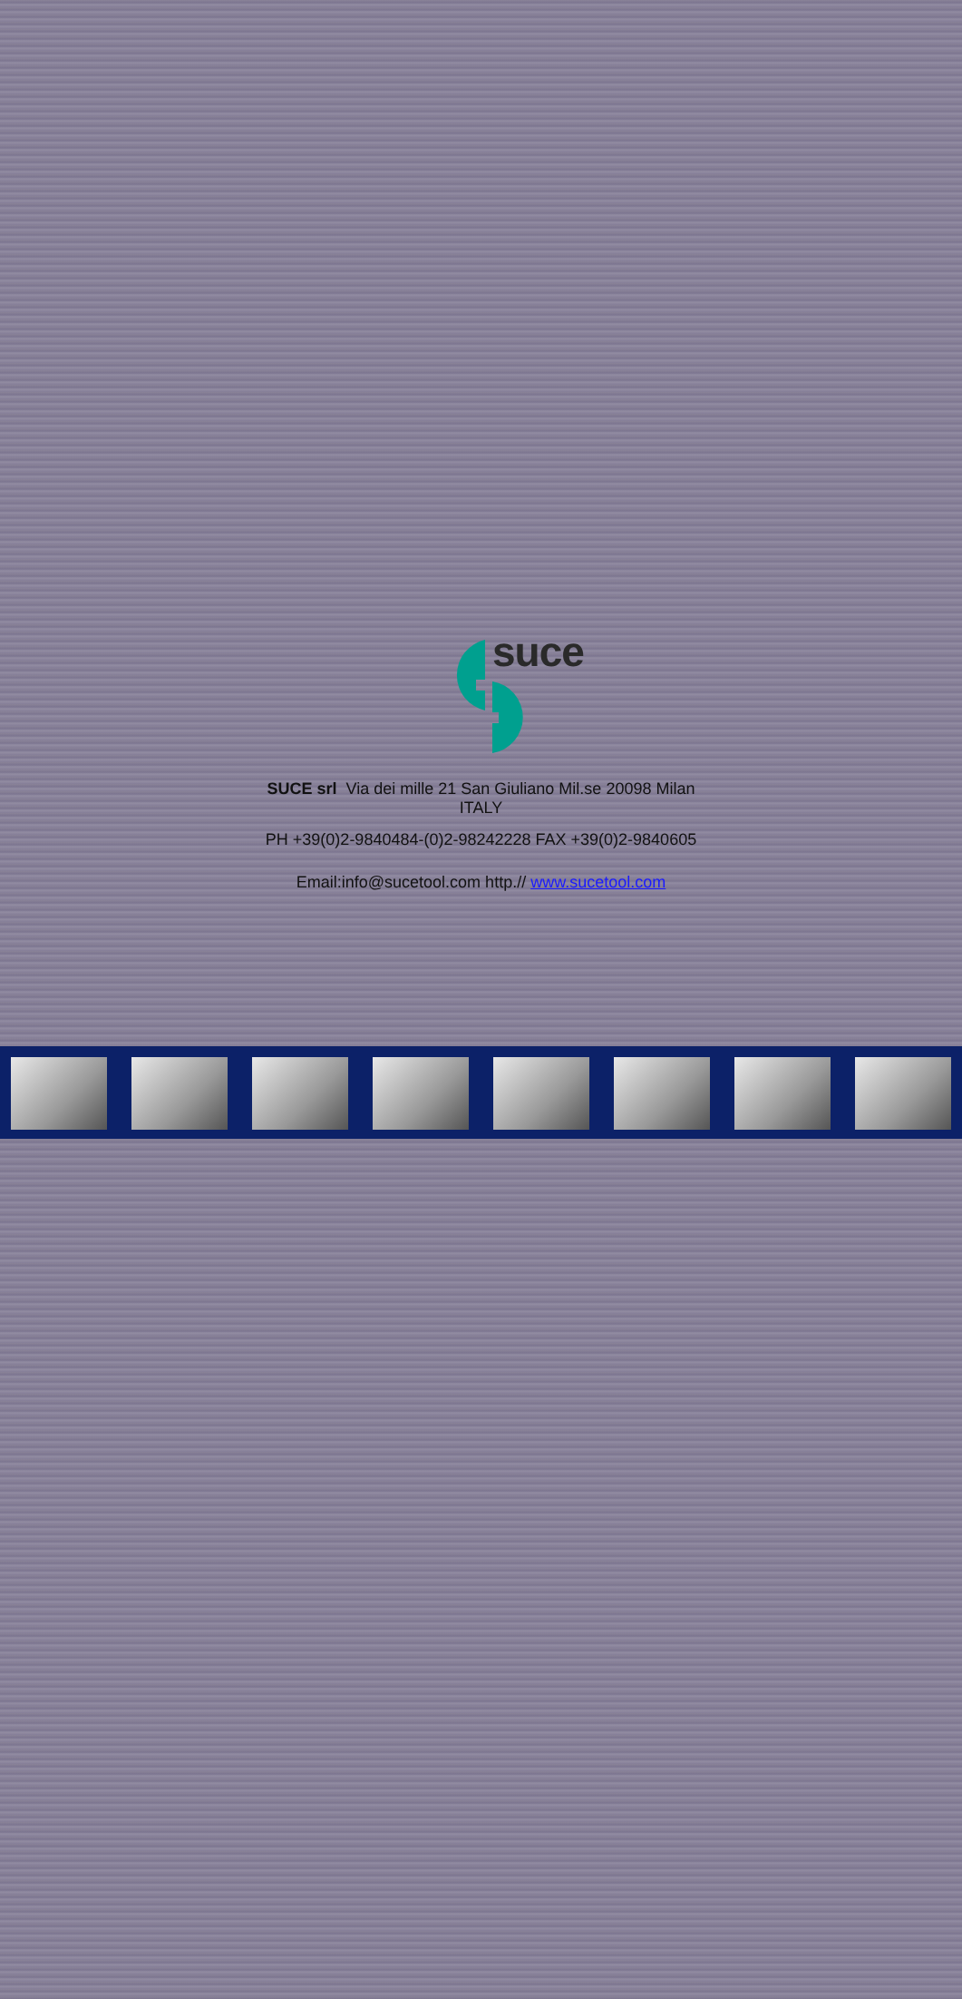suce
SUCE srl Via dei mille 21 San Giuliano Mil.se 20098 Milan
ITALY
PH +39(0)2-9840484-(0)2-98242228 FAX +39(0)2-9840605
Email:info@sucetool.com http.// www.sucetool.com